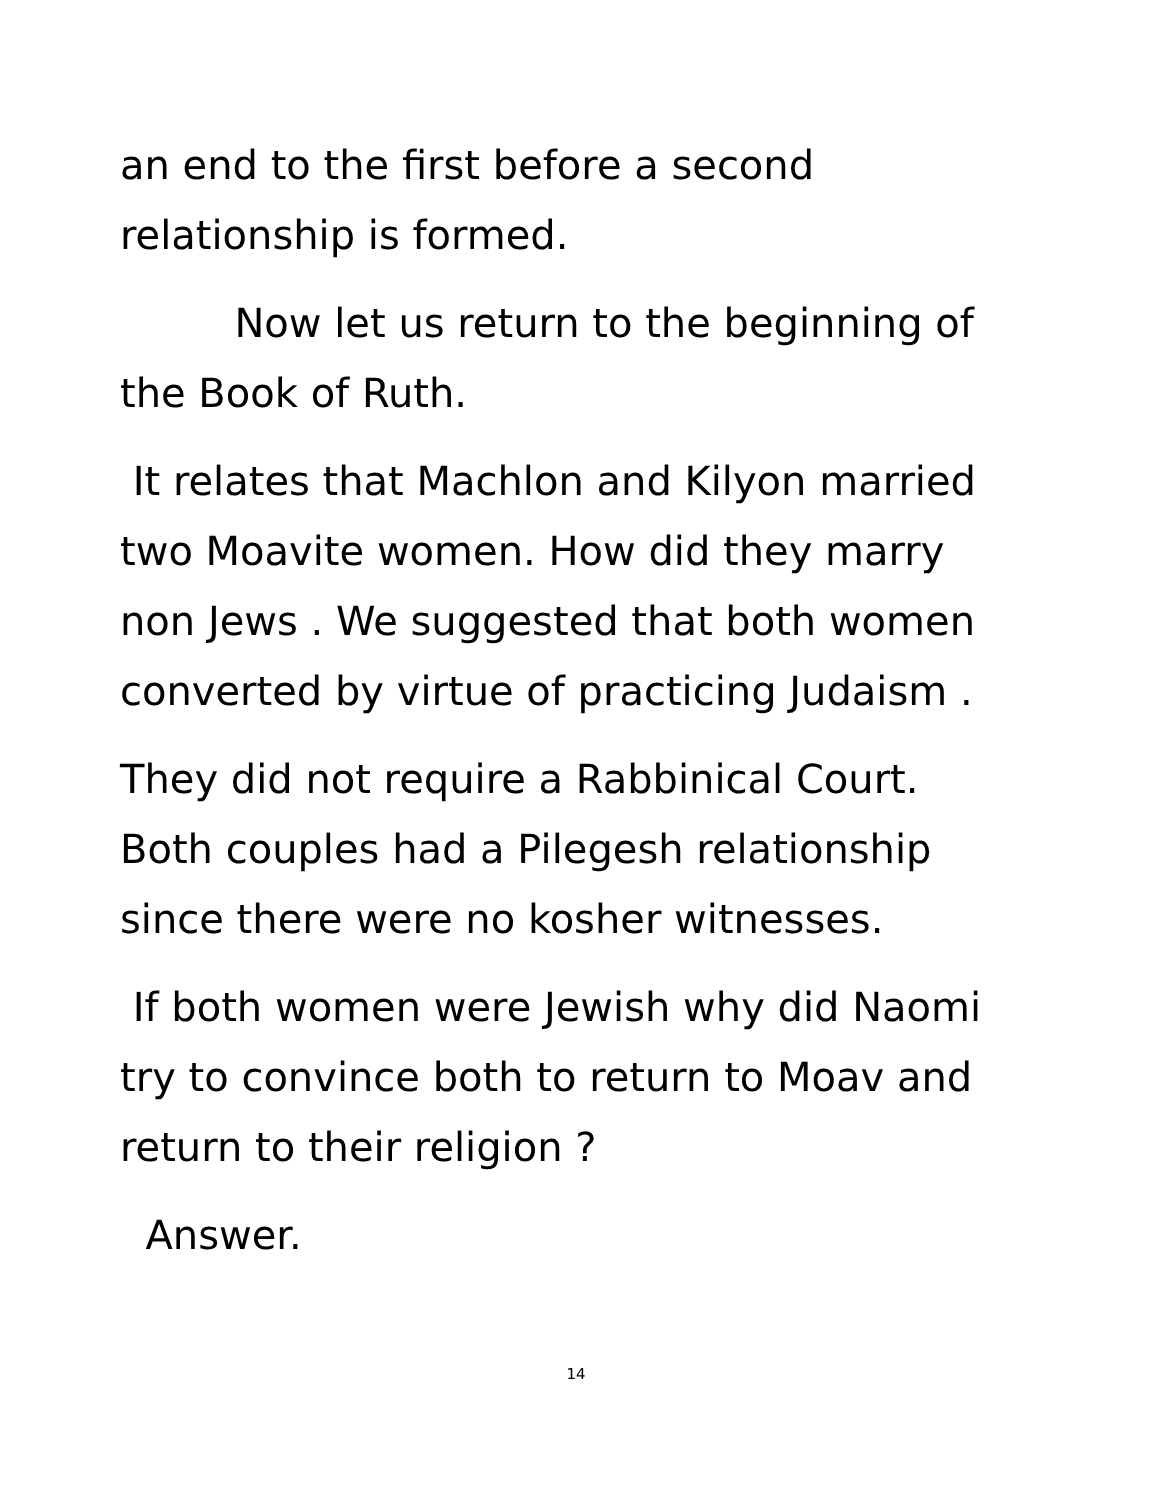an end to the first before a second
relationship is formed.
Now let us return to the beginning of
the Book of Ruth.
It relates that Machlon and Kilyon married
two Moavite women. How did they marry
non Jews . We suggested that both women
converted by virtue of practicing Judaism .
They did not require a Rabbinical Court.
Both couples had a Pilegesh relationship
since there were no kosher witnesses.
If both women were Jewish why did Naomi
try to convince both to return to Moav and
return to their religion ?
Answer.
14